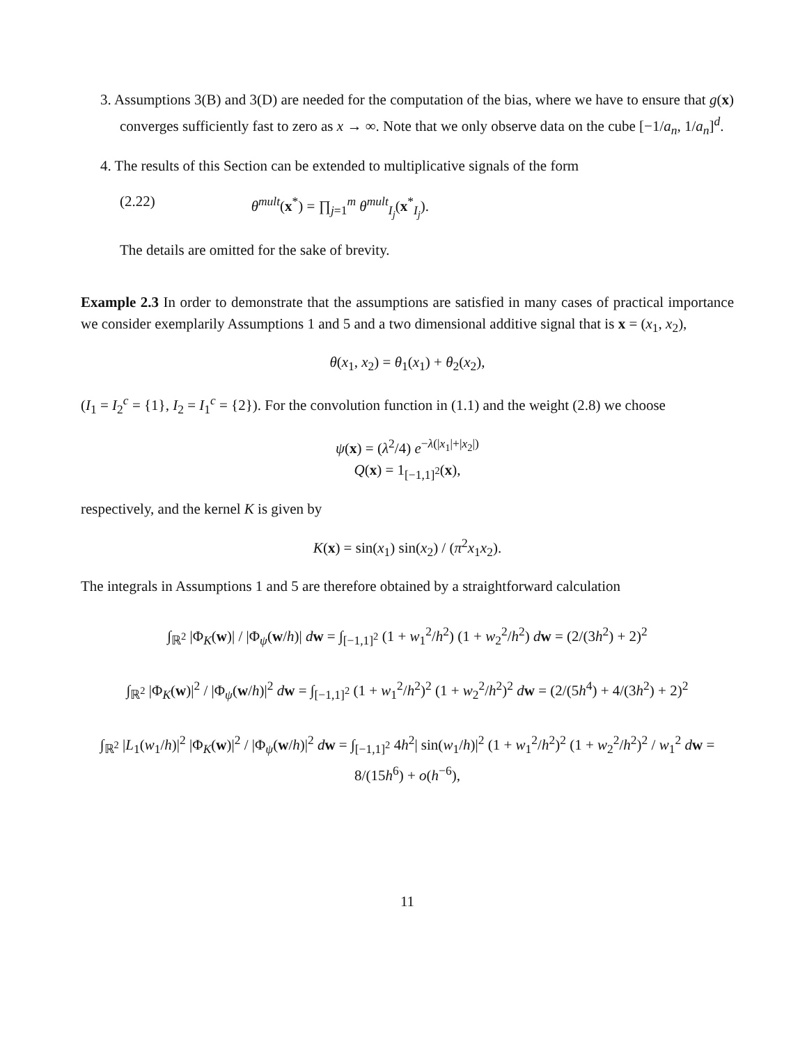3. Assumptions 3(B) and 3(D) are needed for the computation of the bias, where we have to ensure that g(x) converges sufficiently fast to zero as x → ∞. Note that we only observe data on the cube [−1/a<sub>n</sub>, 1/a<sub>n</sub>]<sup>d</sup>.
4. The results of this Section can be extended to multiplicative signals of the form
(2.22) θ<sup>mult</sup>(x<sup>*</sup>) = ∏<sub>j=1</sub><sup>m</sup> θ<sup>mult</sup><sub>I<sub>j</sub></sub>(x<sup>*</sup><sub>I<sub>j</sub></sub>).
The details are omitted for the sake of brevity.
Example 2.3 In order to demonstrate that the assumptions are satisfied in many cases of practical importance we consider exemplarily Assumptions 1 and 5 and a two dimensional additive signal that is x = (x<sub>1</sub>, x<sub>2</sub>),
θ(x<sub>1</sub>, x<sub>2</sub>) = θ<sub>1</sub>(x<sub>1</sub>) + θ<sub>2</sub>(x<sub>2</sub>),
(I<sub>1</sub> = I<sub>2</sub><sup>c</sup> = {1}, I<sub>2</sub> = I<sub>1</sub><sup>c</sup> = {2}). For the convolution function in (1.1) and the weight (2.8) we choose
ψ(x) = (λ<sup>2</sup>/4) e<sup>−λ(|x<sub>1</sub>|+|x<sub>2</sub>|)</sup>
Q(x) = 1<sub>[−1,1]<sup>2</sup></sub>(x),
respectively, and the kernel K is given by
K(x) = sin(x<sub>1</sub>) sin(x<sub>2</sub>) / (π<sup>2</sup>x<sub>1</sub>x<sub>2</sub>).
The integrals in Assumptions 1 and 5 are therefore obtained by a straightforward calculation
∫<sub>ℝ<sup>2</sup></sub> |Φ<sub>K</sub>(w)| / |Φ<sub>ψ</sub>(w/h)| dw = ∫<sub>[−1,1]<sup>2</sup></sub> (1 + w<sub>1</sub><sup>2</sup>/h<sup>2</sup>) (1 + w<sub>2</sub><sup>2</sup>/h<sup>2</sup>) dw = (2/(3h<sup>2</sup>) + 2)<sup>2</sup>
∫<sub>ℝ<sup>2</sup></sub> |Φ<sub>K</sub>(w)|<sup>2</sup> / |Φ<sub>ψ</sub>(w/h)|<sup>2</sup> dw = ∫<sub>[−1,1]<sup>2</sup></sub> (1 + w<sub>1</sub><sup>2</sup>/h<sup>2</sup>)<sup>2</sup> (1 + w<sub>2</sub><sup>2</sup>/h<sup>2</sup>)<sup>2</sup> dw = (2/(5h<sup>4</sup>) + 4/(3h<sup>2</sup>) + 2)<sup>2</sup>
∫<sub>ℝ<sup>2</sup></sub> |L<sub>1</sub>(w<sub>1</sub>/h)|<sup>2</sup> |Φ<sub>K</sub>(w)|<sup>2</sup> / |Φ<sub>ψ</sub>(w/h)|<sup>2</sup> dw = ∫<sub>[−1,1]<sup>2</sup></sub> 4h<sup>2</sup>| sin(w<sub>1</sub>/h)|<sup>2</sup> (1 + w<sub>1</sub><sup>2</sup>/h<sup>2</sup>)<sup>2</sup> (1 + w<sub>2</sub><sup>2</sup>/h<sup>2</sup>)<sup>2</sup> / w<sub>1</sub><sup>2</sup> dw = 8/(15h<sup>6</sup>) + o(h<sup>−6</sup>),
11